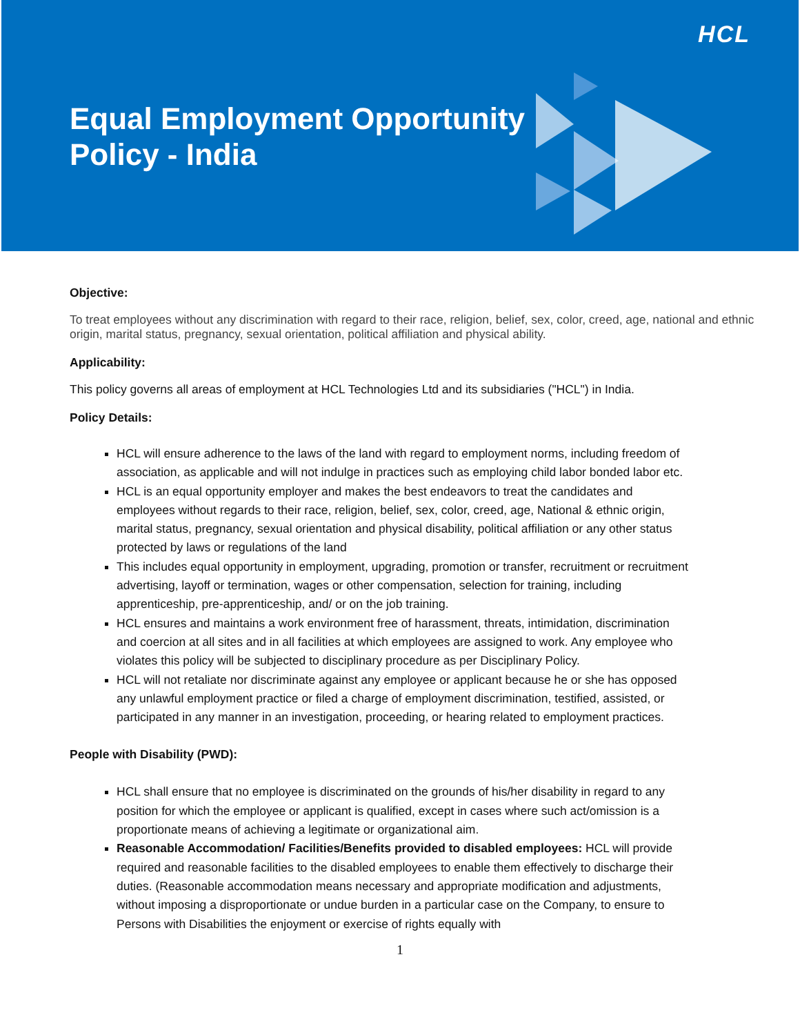HCL
Equal Employment Opportunity
Policy - India
Objective:
To treat employees without any discrimination with regard to their race, religion, belief, sex, color, creed, age, national and ethnic origin, marital status, pregnancy, sexual orientation, political affiliation and physical ability.
Applicability:
This policy governs all areas of employment at HCL Technologies Ltd and its subsidiaries ("HCL") in India.
Policy Details:
HCL will ensure adherence to the laws of the land with regard to employment norms, including freedom of association, as applicable and will not indulge in practices such as employing child labor bonded labor etc.
HCL is an equal opportunity employer and makes the best endeavors to treat the candidates and employees without regards to their race, religion, belief, sex, color, creed, age, National & ethnic origin, marital status, pregnancy, sexual orientation and physical disability, political affiliation or any other status protected by laws or regulations of the land
This includes equal opportunity in employment, upgrading, promotion or transfer, recruitment or recruitment advertising, layoff or termination, wages or other compensation, selection for training, including apprenticeship, pre-apprenticeship, and/ or on the job training.
HCL ensures and maintains a work environment free of harassment, threats, intimidation, discrimination and coercion at all sites and in all facilities at which employees are assigned to work. Any employee who violates this policy will be subjected to disciplinary procedure as per Disciplinary Policy.
HCL will not retaliate nor discriminate against any employee or applicant because he or she has opposed any unlawful employment practice or filed a charge of employment discrimination, testified, assisted, or participated in any manner in an investigation, proceeding, or hearing related to employment practices.
People with Disability (PWD):
HCL shall ensure that no employee is discriminated on the grounds of his/her disability in regard to any position for which the employee or applicant is qualified, except in cases where such act/omission is a proportionate means of achieving a legitimate or organizational aim.
Reasonable Accommodation/ Facilities/Benefits provided to disabled employees: HCL will provide required and reasonable facilities to the disabled employees to enable them effectively to discharge their duties. (Reasonable accommodation means necessary and appropriate modification and adjustments, without imposing a disproportionate or undue burden in a particular case on the Company, to ensure to Persons with Disabilities the enjoyment or exercise of rights equally with
1